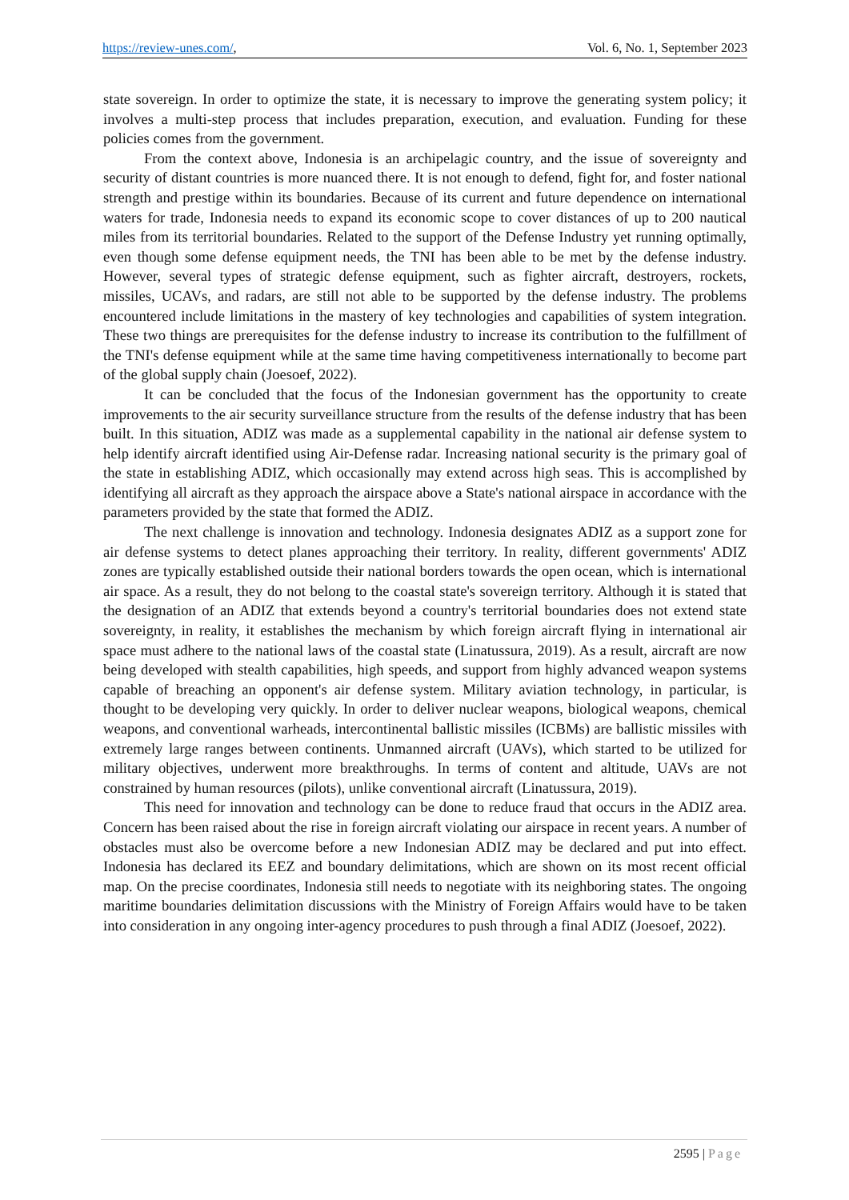https://review-unes.com/, Vol. 6, No. 1, September 2023
state sovereign. In order to optimize the state, it is necessary to improve the generating system policy; it involves a multi-step process that includes preparation, execution, and evaluation. Funding for these policies comes from the government.
From the context above, Indonesia is an archipelagic country, and the issue of sovereignty and security of distant countries is more nuanced there. It is not enough to defend, fight for, and foster national strength and prestige within its boundaries. Because of its current and future dependence on international waters for trade, Indonesia needs to expand its economic scope to cover distances of up to 200 nautical miles from its territorial boundaries. Related to the support of the Defense Industry yet running optimally, even though some defense equipment needs, the TNI has been able to be met by the defense industry. However, several types of strategic defense equipment, such as fighter aircraft, destroyers, rockets, missiles, UCAVs, and radars, are still not able to be supported by the defense industry. The problems encountered include limitations in the mastery of key technologies and capabilities of system integration. These two things are prerequisites for the defense industry to increase its contribution to the fulfillment of the TNI's defense equipment while at the same time having competitiveness internationally to become part of the global supply chain (Joesoef, 2022).
It can be concluded that the focus of the Indonesian government has the opportunity to create improvements to the air security surveillance structure from the results of the defense industry that has been built. In this situation, ADIZ was made as a supplemental capability in the national air defense system to help identify aircraft identified using Air-Defense radar. Increasing national security is the primary goal of the state in establishing ADIZ, which occasionally may extend across high seas. This is accomplished by identifying all aircraft as they approach the airspace above a State's national airspace in accordance with the parameters provided by the state that formed the ADIZ.
The next challenge is innovation and technology. Indonesia designates ADIZ as a support zone for air defense systems to detect planes approaching their territory. In reality, different governments' ADIZ zones are typically established outside their national borders towards the open ocean, which is international air space. As a result, they do not belong to the coastal state's sovereign territory. Although it is stated that the designation of an ADIZ that extends beyond a country's territorial boundaries does not extend state sovereignty, in reality, it establishes the mechanism by which foreign aircraft flying in international air space must adhere to the national laws of the coastal state (Linatussura, 2019). As a result, aircraft are now being developed with stealth capabilities, high speeds, and support from highly advanced weapon systems capable of breaching an opponent's air defense system. Military aviation technology, in particular, is thought to be developing very quickly. In order to deliver nuclear weapons, biological weapons, chemical weapons, and conventional warheads, intercontinental ballistic missiles (ICBMs) are ballistic missiles with extremely large ranges between continents. Unmanned aircraft (UAVs), which started to be utilized for military objectives, underwent more breakthroughs. In terms of content and altitude, UAVs are not constrained by human resources (pilots), unlike conventional aircraft (Linatussura, 2019).
This need for innovation and technology can be done to reduce fraud that occurs in the ADIZ area. Concern has been raised about the rise in foreign aircraft violating our airspace in recent years. A number of obstacles must also be overcome before a new Indonesian ADIZ may be declared and put into effect. Indonesia has declared its EEZ and boundary delimitations, which are shown on its most recent official map. On the precise coordinates, Indonesia still needs to negotiate with its neighboring states. The ongoing maritime boundaries delimitation discussions with the Ministry of Foreign Affairs would have to be taken into consideration in any ongoing inter-agency procedures to push through a final ADIZ (Joesoef, 2022).
2595 | Page